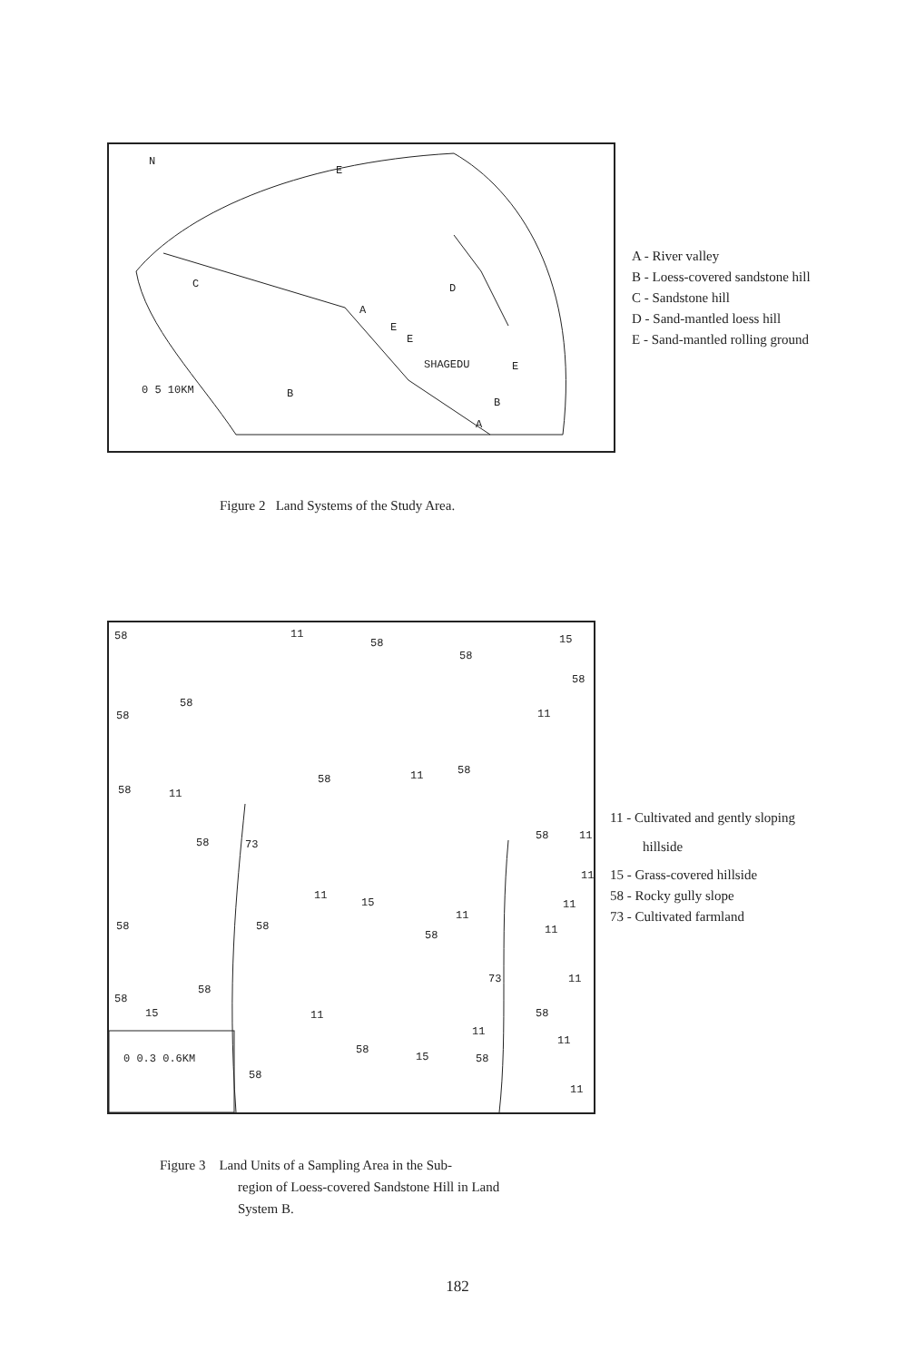N
E
C D
A
E
E
SHAGEDU E
0 5 10KM B
B
A
A - River valley
B - Loess-covered sandstone hill
C - Sandstone hill
D - Sand-mantled loess hill
E - Sand-mantled rolling ground
Figure 2 Land Systems of the Study Area.
58 11
58
58
15
58
58
58
11
58 11
58 11 58
58 73
58 11
11
11
15
11
11
58 58
58 11
73 11
58
58
15 11 58
11
11
0 0.3 0.6KM
58
15 58
58
11
11 - Cultivated and gently sloping
hillside
15 - Grass-covered hillside
58 - Rocky gully slope
73 - Cultivated farmland
Figure 3 Land Units of a Sampling Area in the Sub-
region of Loess-covered Sandstone Hill in Land
System B.
182